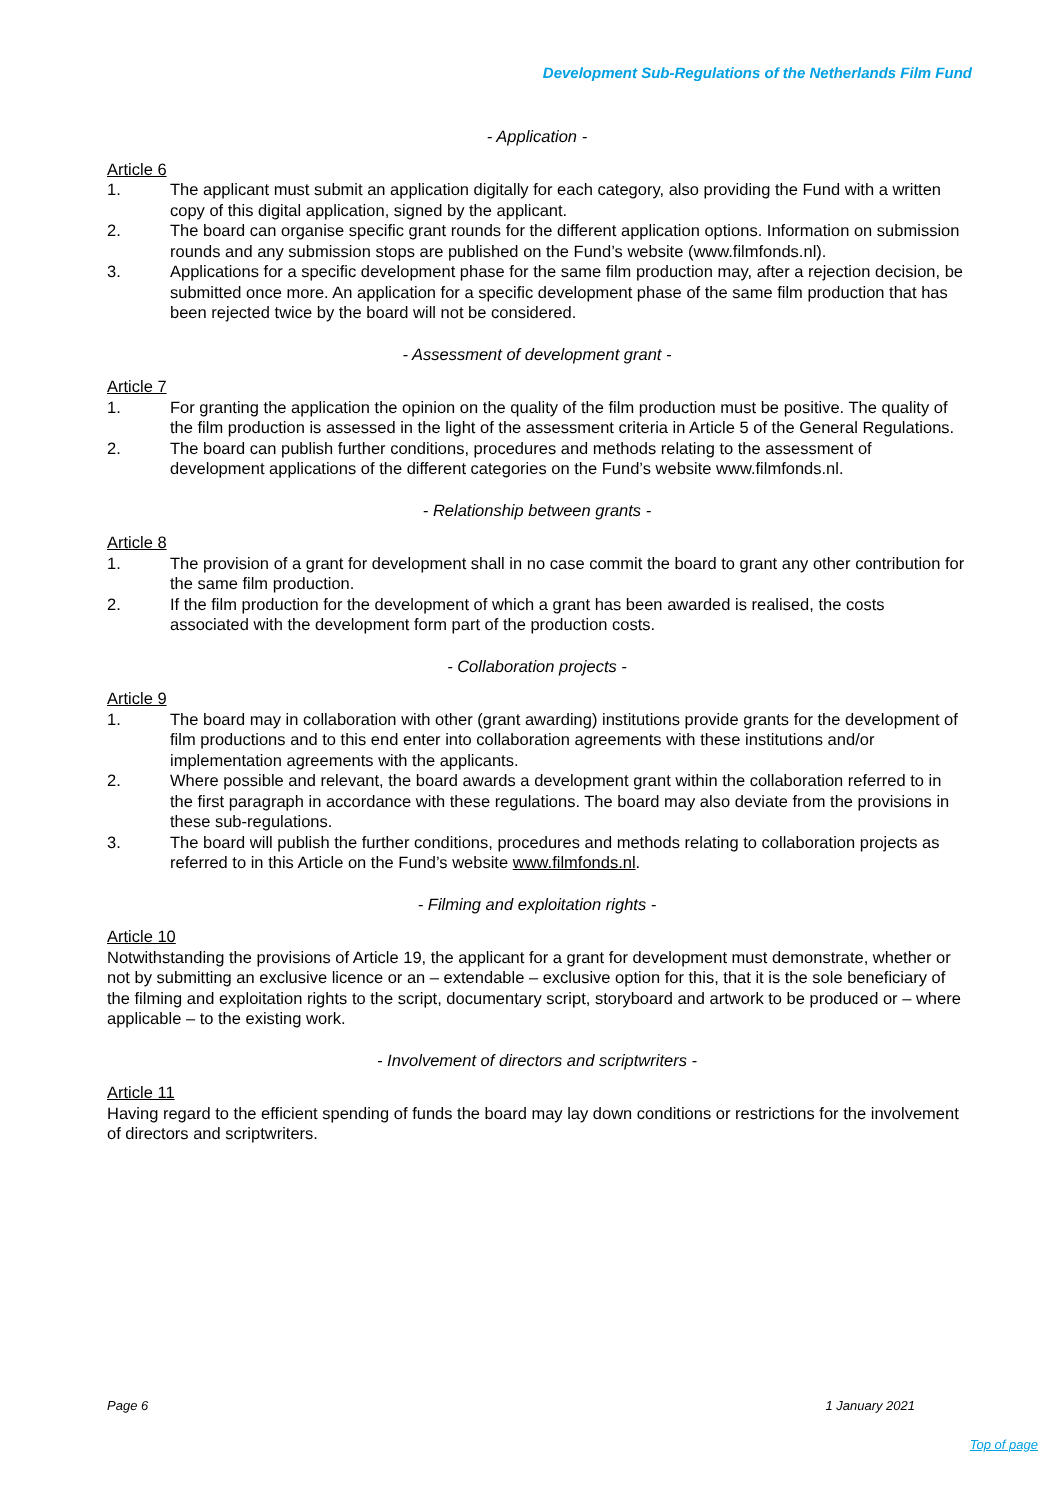Development Sub-Regulations of the Netherlands Film Fund
- Application -
Article 6
1. The applicant must submit an application digitally for each category, also providing the Fund with a written copy of this digital application, signed by the applicant.
2. The board can organise specific grant rounds for the different application options. Information on submission rounds and any submission stops are published on the Fund’s website (www.filmfonds.nl).
3. Applications for a specific development phase for the same film production may, after a rejection decision, be submitted once more. An application for a specific development phase of the same film production that has been rejected twice by the board will not be considered.
- Assessment of development grant -
Article 7
1. For granting the application the opinion on the quality of the film production must be positive. The quality of the film production is assessed in the light of the assessment criteria in Article 5 of the General Regulations.
2. The board can publish further conditions, procedures and methods relating to the assessment of development applications of the different categories on the Fund’s website www.filmfonds.nl.
- Relationship between grants -
Article 8
1. The provision of a grant for development shall in no case commit the board to grant any other contribution for the same film production.
2. If the film production for the development of which a grant has been awarded is realised, the costs associated with the development form part of the production costs.
- Collaboration projects -
Article 9
1. The board may in collaboration with other (grant awarding) institutions provide grants for the development of film productions and to this end enter into collaboration agreements with these institutions and/or implementation agreements with the applicants.
2. Where possible and relevant, the board awards a development grant within the collaboration referred to in the first paragraph in accordance with these regulations. The board may also deviate from the provisions in these sub-regulations.
3. The board will publish the further conditions, procedures and methods relating to collaboration projects as referred to in this Article on the Fund’s website www.filmfonds.nl.
- Filming and exploitation rights -
Article 10
Notwithstanding the provisions of Article 19, the applicant for a grant for development must demonstrate, whether or not by submitting an exclusive licence or an – extendable – exclusive option for this, that it is the sole beneficiary of the filming and exploitation rights to the script, documentary script, storyboard and artwork to be produced or – where applicable – to the existing work.
- Involvement of directors and scriptwriters -
Article 11
Having regard to the efficient spending of funds the board may lay down conditions or restrictions for the involvement of directors and scriptwriters.
Page 6 1 January 2021
Top of page